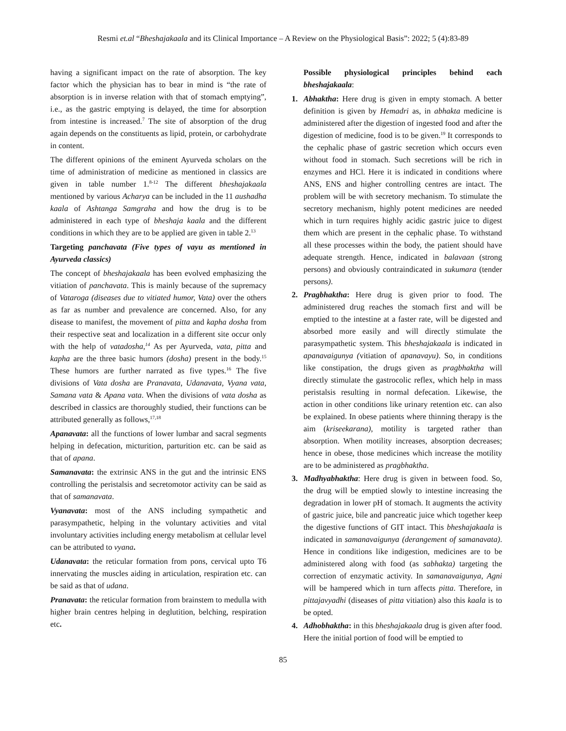Resmi et.al “Bheshajakaala and its Clinical Importance – A Review on the Physiological Basis”: 2022; 5 (4):83-89
having a significant impact on the rate of absorption. The key factor which the physician has to bear in mind is “the rate of absorption is in inverse relation with that of stomach emptying”, i.e., as the gastric emptying is delayed, the time for absorption from intestine is increased.<sup>7</sup> The site of absorption of the drug again depends on the constituents as lipid, protein, or carbohydrate in content.
The different opinions of the eminent Ayurveda scholars on the time of administration of medicine as mentioned in classics are given in table number 1.<sup>8-12</sup> The different bheshajakaala mentioned by various Acharya can be included in the 11 aushadha kaala of Ashtanga Samgraha and how the drug is to be administered in each type of bheshaja kaala and the different conditions in which they are to be applied are given in table 2.<sup>13</sup>
Targeting panchavata (Five types of vayu as mentioned in Ayurveda classics)
The concept of bheshajakaala has been evolved emphasizing the vitiation of panchavata. This is mainly because of the supremacy of Vataroga (diseases due to vitiated humor, Vata) over the others as far as number and prevalence are concerned. Also, for any disease to manifest, the movement of pitta and kapha dosha from their respective seat and localization in a different site occur only with the help of vatadosha,<sup>14</sup> As per Ayurveda, vata, pitta and kapha are the three basic humors (dosha) present in the body.<sup>15</sup> These humors are further narrated as five types.<sup>16</sup> The five divisions of Vata dosha are Pranavata, Udanavata, Vyana vata, Samana vata & Apana vata. When the divisions of vata dosha as described in classics are thoroughly studied, their functions can be attributed generally as follows,<sup>17,18</sup>
Apanavata: all the functions of lower lumbar and sacral segments helping in defecation, micturition, parturition etc. can be said as that of apana.
Samanavata: the extrinsic ANS in the gut and the intrinsic ENS controlling the peristalsis and secretomotor activity can be said as that of samanavata.
Vyanavata: most of the ANS including sympathetic and parasympathetic, helping in the voluntary activities and vital involuntary activities including energy metabolism at cellular level can be attributed to vyana.
Udanavata: the reticular formation from pons, cervical upto T6 innervating the muscles aiding in articulation, respiration etc. can be said as that of udana.
Pranavata: the reticular formation from brainstem to medulla with higher brain centres helping in deglutition, belching, respiration etc.
Possible physiological principles behind each bheshajakaala:
1. Abhaktha: Here drug is given in empty stomach. A better definition is given by Hemadri as, in abhakta medicine is administered after the digestion of ingested food and after the digestion of medicine, food is to be given.<sup>19</sup> It corresponds to the cephalic phase of gastric secretion which occurs even without food in stomach. Such secretions will be rich in enzymes and HCl. Here it is indicated in conditions where ANS, ENS and higher controlling centres are intact. The problem will be with secretory mechanism. To stimulate the secretory mechanism, highly potent medicines are needed which in turn requires highly acidic gastric juice to digest them which are present in the cephalic phase. To withstand all these processes within the body, the patient should have adequate strength. Hence, indicated in balavaan (strong persons) and obviously contraindicated in sukumara (tender persons).
2. Pragbhaktha: Here drug is given prior to food. The administered drug reaches the stomach first and will be emptied to the intestine at a faster rate, will be digested and absorbed more easily and will directly stimulate the parasympathetic system. This bheshajakaala is indicated in apanavaigunya (vitiation of apanavayu). So, in conditions like constipation, the drugs given as pragbhaktha will directly stimulate the gastrocolic reflex, which help in mass peristalsis resulting in normal defecation. Likewise, the action in other conditions like urinary retention etc. can also be explained. In obese patients where thinning therapy is the aim (kriseekarana), motility is targeted rather than absorption. When motility increases, absorption decreases; hence in obese, those medicines which increase the motility are to be administered as pragbhaktha.
3. Madhyabhaktha: Here drug is given in between food. So, the drug will be emptied slowly to intestine increasing the degradation in lower pH of stomach. It augments the activity of gastric juice, bile and pancreatic juice which together keep the digestive functions of GIT intact. This bheshajakaala is indicated in samanavaigunya (derangement of samanavata). Hence in conditions like indigestion, medicines are to be administered along with food (as sabhakta) targeting the correction of enzymatic activity. In samanavaigunya, Agni will be hampered which in turn affects pitta. Therefore, in pittajavyadhi (diseases of pitta vitiation) also this kaala is to be opted.
4. Adhobhaktha: in this bheshajakaala drug is given after food. Here the initial portion of food will be emptied to
85